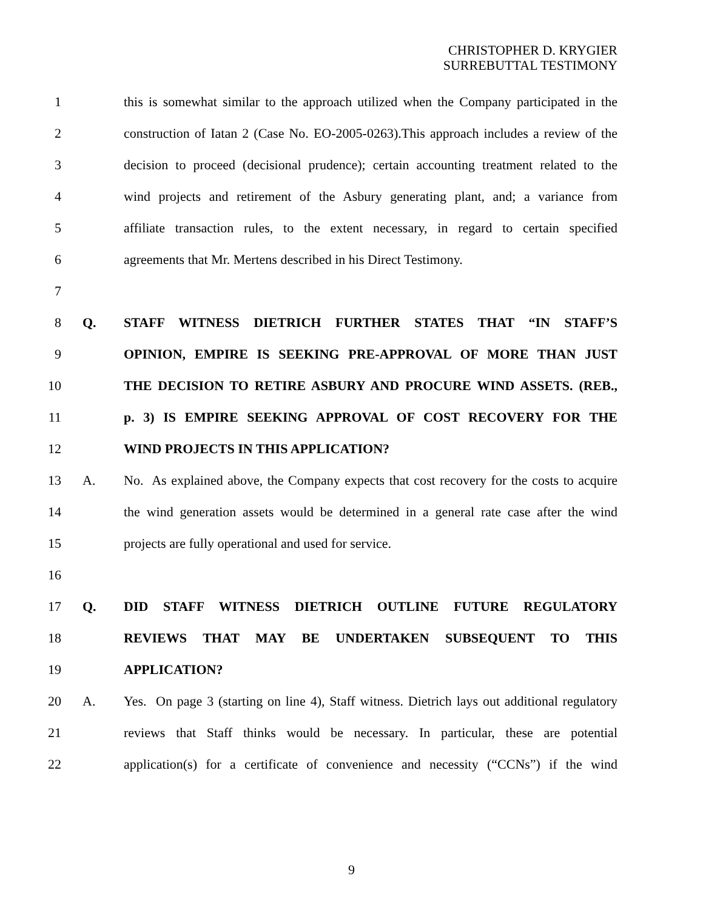CHRISTOPHER D. KRYGIER
SURREBUTTAL TESTIMONY
1 this is somewhat similar to the approach utilized when the Company participated in the
2 construction of Iatan 2 (Case No. EO-2005-0263).This approach includes a review of the
3 decision to proceed (decisional prudence); certain accounting treatment related to the
4 wind projects and retirement of the Asbury generating plant, and; a variance from
5 affiliate transaction rules, to the extent necessary, in regard to certain specified
6 agreements that Mr. Mertens described in his Direct Testimony.
7
8 Q. STAFF WITNESS DIETRICH FURTHER STATES THAT “IN STAFF’S
9 OPINION, EMPIRE IS SEEKING PRE-APPROVAL OF MORE THAN JUST
10 THE DECISION TO RETIRE ASBURY AND PROCURE WIND ASSETS. (REB.,
11 p. 3) IS EMPIRE SEEKING APPROVAL OF COST RECOVERY FOR THE
12 WIND PROJECTS IN THIS APPLICATION?
13 A. No. As explained above, the Company expects that cost recovery for the costs to acquire
14 the wind generation assets would be determined in a general rate case after the wind
15 projects are fully operational and used for service.
16
17 Q. DID STAFF WITNESS DIETRICH OUTLINE FUTURE REGULATORY
18 REVIEWS THAT MAY BE UNDERTAKEN SUBSEQUENT TO THIS
19 APPLICATION?
20 A. Yes. On page 3 (starting on line 4), Staff witness. Dietrich lays out additional regulatory
21 reviews that Staff thinks would be necessary. In particular, these are potential
22 application(s) for a certificate of convenience and necessity (“CCNs”) if the wind
9